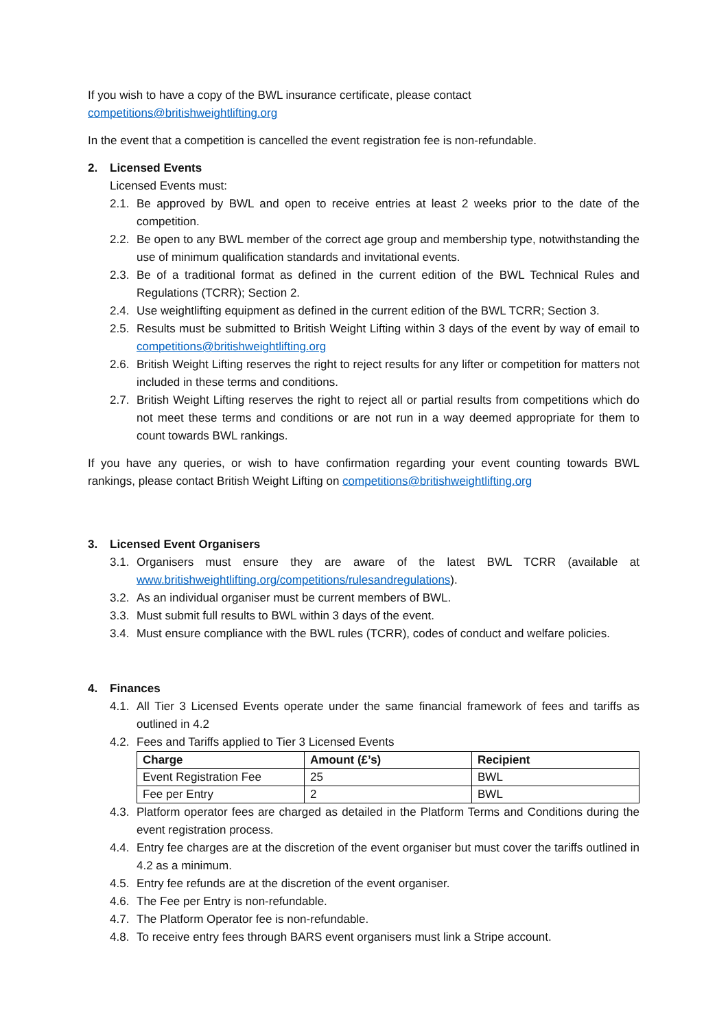If you wish to have a copy of the BWL insurance certificate, please contact
competitions@britishweightlifting.org
In the event that a competition is cancelled the event registration fee is non-refundable.
2. Licensed Events
Licensed Events must:
2.1.
Be approved by BWL and open to receive entries at least 2 weeks prior to the date of the competition.
2.2.
Be open to any BWL member of the correct age group and membership type, notwithstanding the use of minimum qualification standards and invitational events.
2.3.
Be of a traditional format as defined in the current edition of the BWL Technical Rules and Regulations (TCRR); Section 2.
2.4.
Use weightlifting equipment as defined in the current edition of the BWL TCRR; Section 3.
2.5.
Results must be submitted to British Weight Lifting within 3 days of the event by way of email to competitions@britishweightlifting.org
2.6.
British Weight Lifting reserves the right to reject results for any lifter or competition for matters not included in these terms and conditions.
2.7.
British Weight Lifting reserves the right to reject all or partial results from competitions which do not meet these terms and conditions or are not run in a way deemed appropriate for them to count towards BWL rankings.
If you have any queries, or wish to have confirmation regarding your event counting towards BWL rankings, please contact British Weight Lifting on competitions@britishweightlifting.org
3. Licensed Event Organisers
3.1.
Organisers must ensure they are aware of the latest BWL TCRR (available at www.britishweightlifting.org/competitions/rulesandregulations).
3.2.
As an individual organiser must be current members of BWL.
3.3.
Must submit full results to BWL within 3 days of the event.
3.4.
Must ensure compliance with the BWL rules (TCRR), codes of conduct and welfare policies.
4. Finances
4.1.
All Tier 3 Licensed Events operate under the same financial framework of fees and tariffs as outlined in 4.2
4.2.
Fees and Tariffs applied to Tier 3 Licensed Events
| Charge | Amount (£’s) | Recipient |
| --- | --- | --- |
| Event Registration Fee | 25 | BWL |
| Fee per Entry | 2 | BWL |
4.3.
Platform operator fees are charged as detailed in the Platform Terms and Conditions during the event registration process.
4.4.
Entry fee charges are at the discretion of the event organiser but must cover the tariffs outlined in 4.2 as a minimum.
4.5.
Entry fee refunds are at the discretion of the event organiser.
4.6.
The Fee per Entry is non-refundable.
4.7.
The Platform Operator fee is non-refundable.
4.8.
To receive entry fees through BARS event organisers must link a Stripe account.